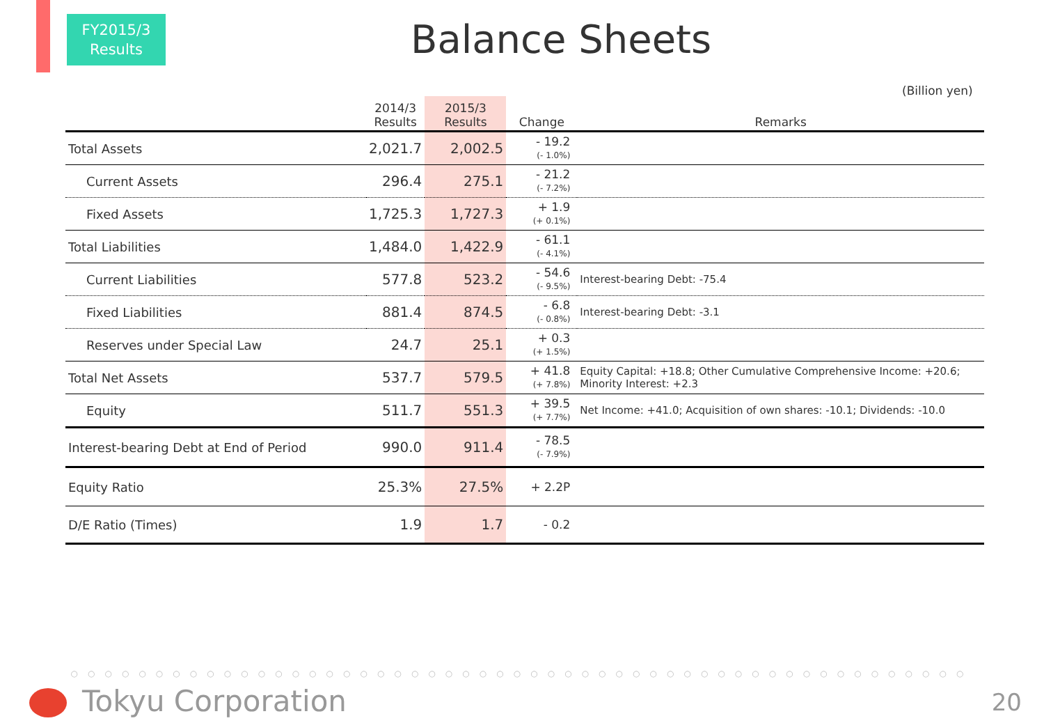FY2015/3
Results
Balance Sheets
(Billion yen)
| | 2014/3 Results | 2015/3 Results | Change | Remarks |
| --- | --- | --- | --- | --- |
| Total Assets | 2,021.7 | 2,002.5 | - 19.2 (- 1.0%) | |
| Current Assets | 296.4 | 275.1 | - 21.2 (- 7.2%) | |
| Fixed Assets | 1,725.3 | 1,727.3 | + 1.9 (+ 0.1%) | |
| Total Liabilities | 1,484.0 | 1,422.9 | - 61.1 (- 4.1%) | |
| Current Liabilities | 577.8 | 523.2 | - 54.6 (- 9.5%) | Interest-bearing Debt: -75.4 |
| Fixed Liabilities | 881.4 | 874.5 | - 6.8 (- 0.8%) | Interest-bearing Debt: -3.1 |
| Reserves under Special Law | 24.7 | 25.1 | + 0.3 (+ 1.5%) | |
| Total Net Assets | 537.7 | 579.5 | + 41.8 (+ 7.8%) | Equity Capital: +18.8; Other Cumulative Comprehensive Income: +20.6; Minority Interest: +2.3 |
| Equity | 511.7 | 551.3 | + 39.5 (+ 7.7%) | Net Income: +41.0; Acquisition of own shares: -10.1; Dividends: -10.0 |
| Interest-bearing Debt at End of Period | 990.0 | 911.4 | - 78.5 (- 7.9%) | |
| Equity Ratio | 25.3% | 27.5% | + 2.2P | |
| D/E Ratio (Times) | 1.9 | 1.7 | - 0.2 | |
○○○○○○○○○○○○○○○○○○○○○○○○○○○○○○○○○○○○○○○○○○○○○○○○○○○○○
Tokyu Corporation 20